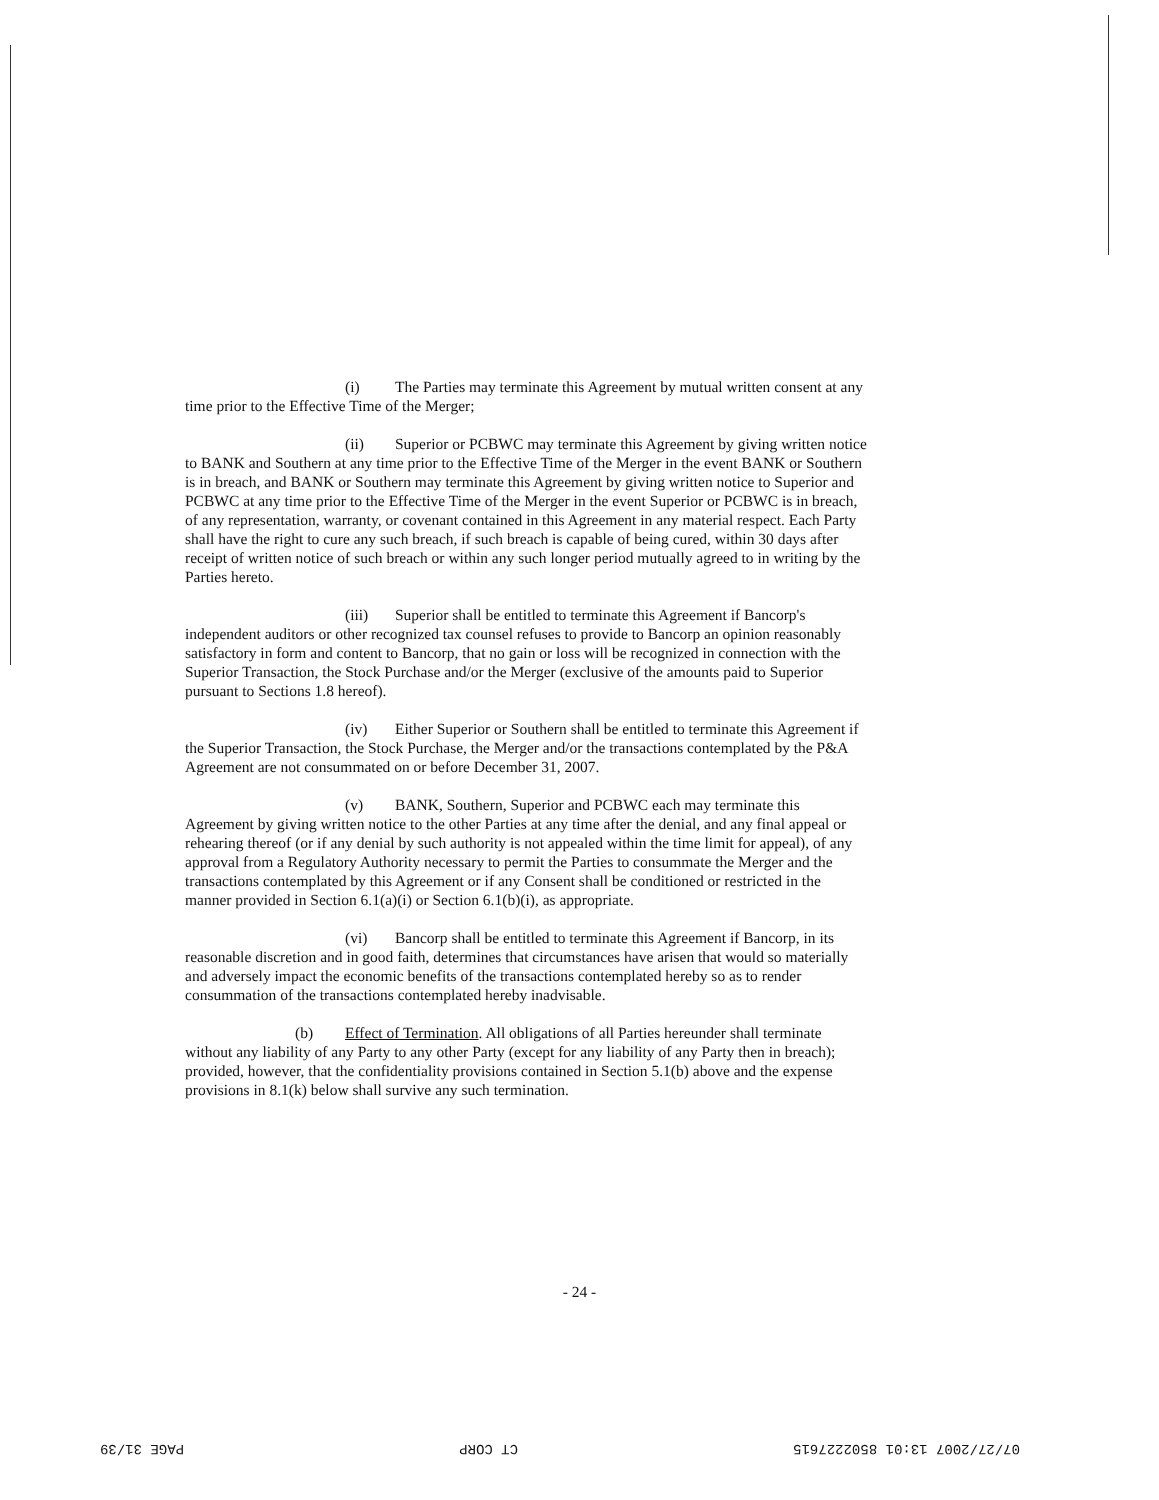(i) The Parties may terminate this Agreement by mutual written consent at any time prior to the Effective Time of the Merger;
(ii) Superior or PCBWC may terminate this Agreement by giving written notice to BANK and Southern at any time prior to the Effective Time of the Merger in the event BANK or Southern is in breach, and BANK or Southern may terminate this Agreement by giving written notice to Superior and PCBWC at any time prior to the Effective Time of the Merger in the event Superior or PCBWC is in breach, of any representation, warranty, or covenant contained in this Agreement in any material respect. Each Party shall have the right to cure any such breach, if such breach is capable of being cured, within 30 days after receipt of written notice of such breach or within any such longer period mutually agreed to in writing by the Parties hereto.
(iii) Superior shall be entitled to terminate this Agreement if Bancorp's independent auditors or other recognized tax counsel refuses to provide to Bancorp an opinion reasonably satisfactory in form and content to Bancorp, that no gain or loss will be recognized in connection with the Superior Transaction, the Stock Purchase and/or the Merger (exclusive of the amounts paid to Superior pursuant to Sections 1.8 hereof).
(iv) Either Superior or Southern shall be entitled to terminate this Agreement if the Superior Transaction, the Stock Purchase, the Merger and/or the transactions contemplated by the P&A Agreement are not consummated on or before December 31, 2007.
(v) BANK, Southern, Superior and PCBWC each may terminate this Agreement by giving written notice to the other Parties at any time after the denial, and any final appeal or rehearing thereof (or if any denial by such authority is not appealed within the time limit for appeal), of any approval from a Regulatory Authority necessary to permit the Parties to consummate the Merger and the transactions contemplated by this Agreement or if any Consent shall be conditioned or restricted in the manner provided in Section 6.1(a)(i) or Section 6.1(b)(i), as appropriate.
(vi) Bancorp shall be entitled to terminate this Agreement if Bancorp, in its reasonable discretion and in good faith, determines that circumstances have arisen that would so materially and adversely impact the economic benefits of the transactions contemplated hereby so as to render consummation of the transactions contemplated hereby inadvisable.
(b) Effect of Termination. All obligations of all Parties hereunder shall terminate without any liability of any Party to any other Party (except for any liability of any Party then in breach); provided, however, that the confidentiality provisions contained in Section 5.1(b) above and the expense provisions in 8.1(k) below shall survive any such termination.
- 24 -
07/27/2007 13:01 8502227615 CT CORP PAGE 31/39